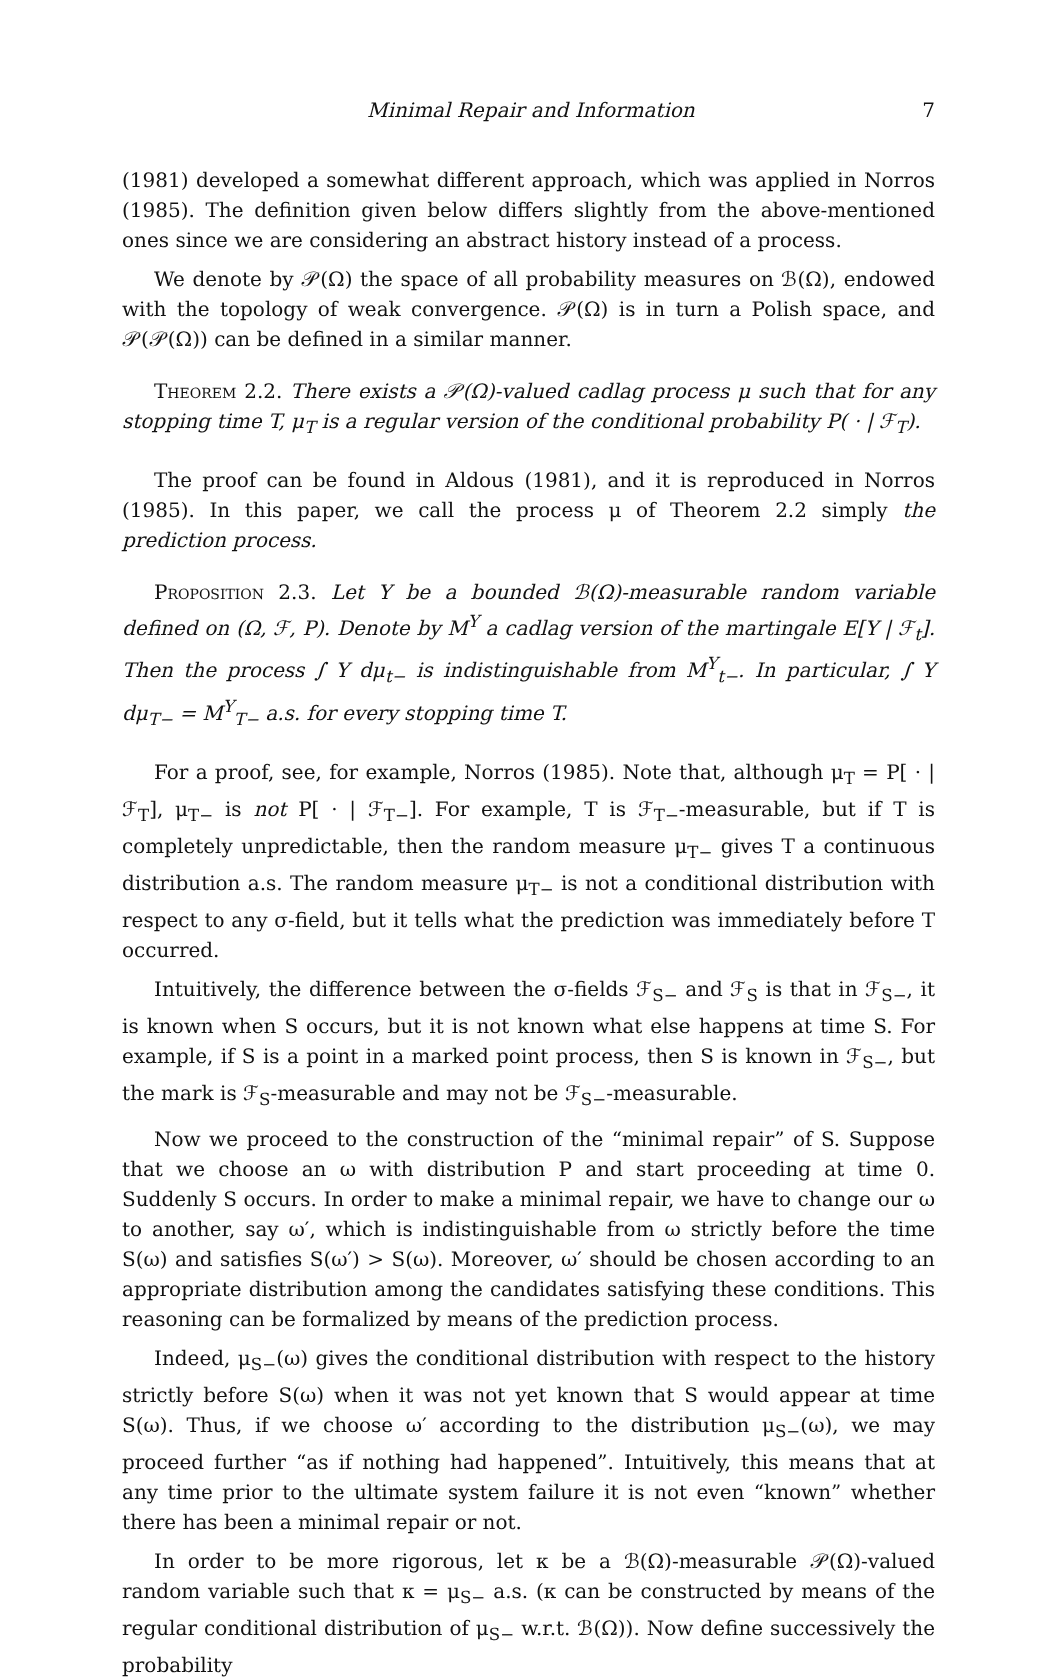Minimal Repair and Information 7
(1981) developed a somewhat different approach, which was applied in Norros (1985). The definition given below differs slightly from the above-mentioned ones since we are considering an abstract history instead of a process.
We denote by 𝒫(Ω) the space of all probability measures on ℬ(Ω), endowed with the topology of weak convergence. 𝒫(Ω) is in turn a Polish space, and 𝒫(𝒫(Ω)) can be defined in a similar manner.
Theorem 2.2. There exists a 𝒫(Ω)-valued cadlag process μ such that for any stopping time T, μ<sub>T</sub> is a regular version of the conditional probability P( · | ℱ<sub>T</sub>).
The proof can be found in Aldous (1981), and it is reproduced in Norros (1985). In this paper, we call the process μ of Theorem 2.2 simply the prediction process.
Proposition 2.3. Let Y be a bounded ℬ(Ω)-measurable random variable defined on (Ω, ℱ, P). Denote by M<sup>Y</sup> a cadlag version of the martingale E[Y | ℱ<sub>t</sub>]. Then the process ∫ Y dμ<sub>t−</sub> is indistinguishable from M<sup>Y</sup><sub>t−</sub>. In particular, ∫ Y dμ<sub>T−</sub> = M<sup>Y</sup><sub>T−</sub> a.s. for every stopping time T.
For a proof, see, for example, Norros (1985). Note that, although μ<sub>T</sub> = P[ · | ℱ<sub>T</sub>], μ<sub>T−</sub> is not P[ · | ℱ<sub>T−</sub>]. For example, T is ℱ<sub>T−</sub>-measurable, but if T is completely unpredictable, then the random measure μ<sub>T−</sub> gives T a continuous distribution a.s. The random measure μ<sub>T−</sub> is not a conditional distribution with respect to any σ-field, but it tells what the prediction was immediately before T occurred.
Intuitively, the difference between the σ-fields ℱ<sub>S−</sub> and ℱ<sub>S</sub> is that in ℱ<sub>S−</sub>, it is known when S occurs, but it is not known what else happens at time S. For example, if S is a point in a marked point process, then S is known in ℱ<sub>S−</sub>, but the mark is ℱ<sub>S</sub>-measurable and may not be ℱ<sub>S−</sub>-measurable.
Now we proceed to the construction of the “minimal repair” of S. Suppose that we choose an ω with distribution P and start proceeding at time 0. Suddenly S occurs. In order to make a minimal repair, we have to change our ω to another, say ω′, which is indistinguishable from ω strictly before the time S(ω) and satisfies S(ω′) > S(ω). Moreover, ω′ should be chosen according to an appropriate distribution among the candidates satisfying these conditions. This reasoning can be formalized by means of the prediction process.
Indeed, μ<sub>S−</sub>(ω) gives the conditional distribution with respect to the history strictly before S(ω) when it was not yet known that S would appear at time S(ω). Thus, if we choose ω′ according to the distribution μ<sub>S−</sub>(ω), we may proceed further “as if nothing had happened”. Intuitively, this means that at any time prior to the ultimate system failure it is not even “known” whether there has been a minimal repair or not.
In order to be more rigorous, let κ be a ℬ(Ω)-measurable 𝒫(Ω)-valued random variable such that κ = μ<sub>S−</sub> a.s. (κ can be constructed by means of the regular conditional distribution of μ<sub>S−</sub> w.r.t. ℬ(Ω)). Now define successively the probability